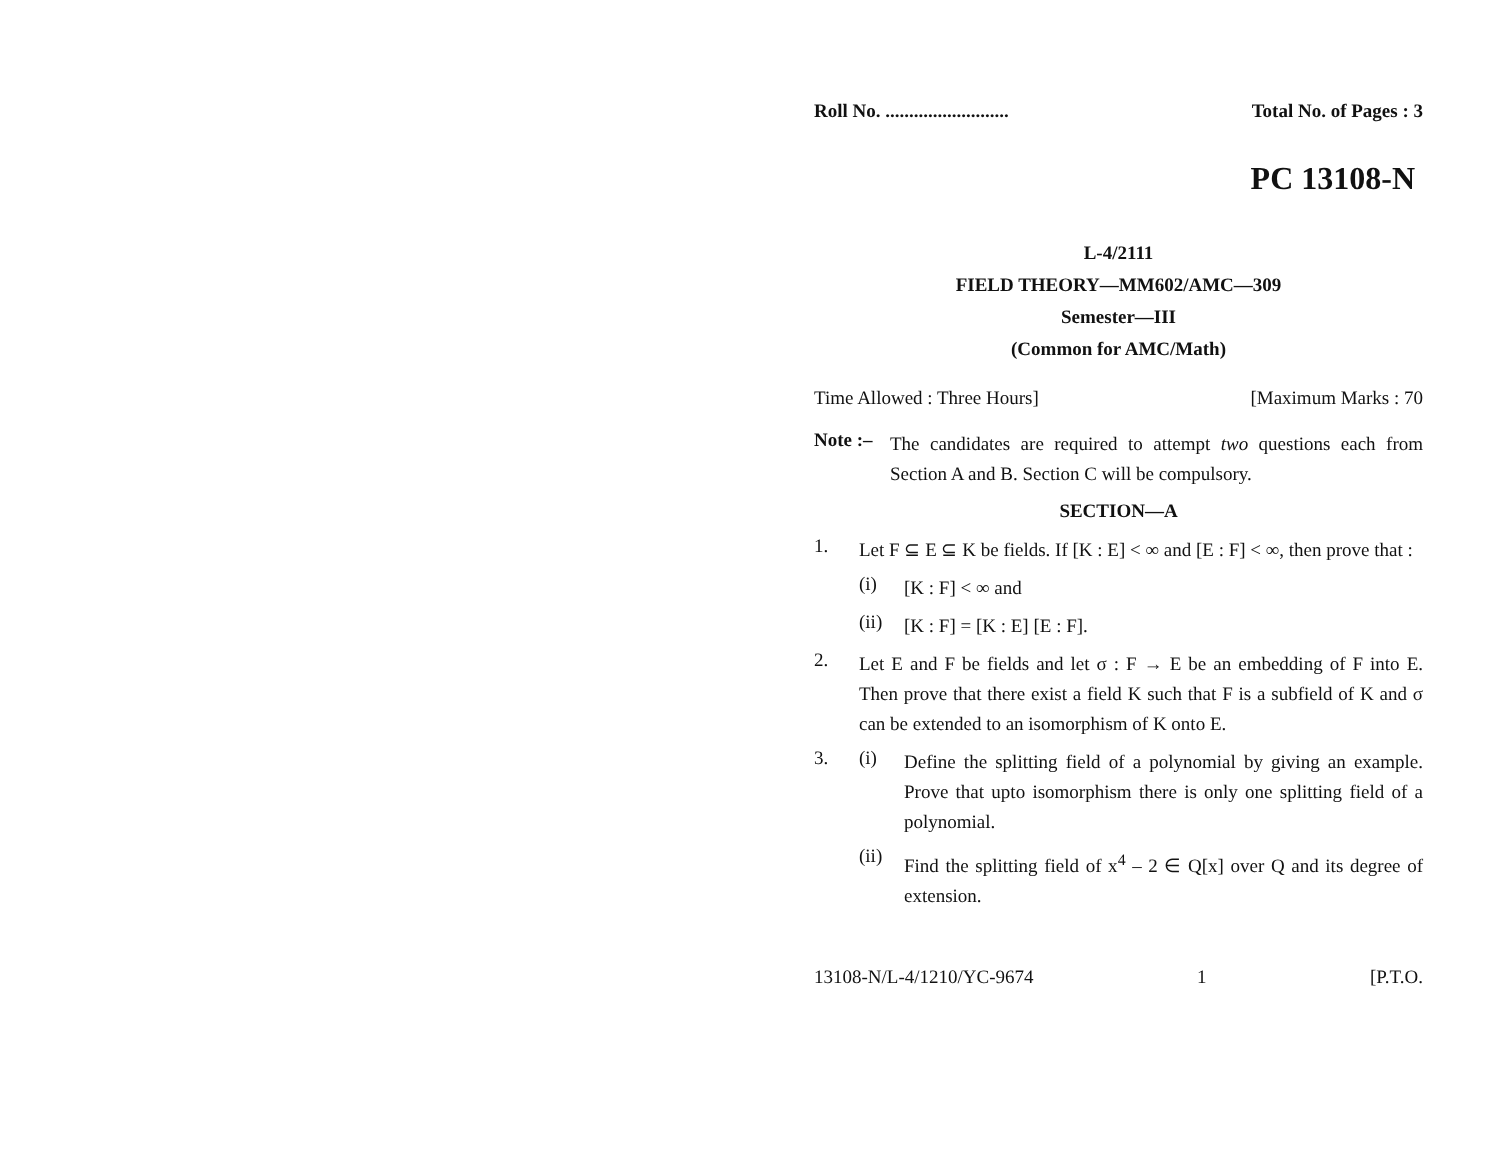Roll No. .......................... Total No. of Pages : 3
PC 13108-N
L-4/2111
FIELD THEORY—MM602/AMC—309
Semester—III
(Common for AMC/Math)
Time Allowed : Three Hours] [Maximum Marks : 70
Note :–
The candidates are required to attempt two questions each from Section A and B. Section C will be compulsory.
SECTION—A
1.
Let F ⊆ E ⊆ K be fields. If [K : E] < ∞ and [E : F] < ∞, then prove that :
(i)
[K : F] < ∞ and
(ii)
[K : F] = [K : E] [E : F].
2.
Let E and F be fields and let σ : F → E be an embedding of F into E. Then prove that there exist a field K such that F is a subfield of K and σ can be extended to an isomorphism of K onto E.
3. (i)
Define the splitting field of a polynomial by giving an example. Prove that upto isomorphism there is only one splitting field of a polynomial.
(ii)
Find the splitting field of x<sup>4</sup> – 2 ∈ Q[x] over Q and its degree of extension.
13108-N/L-4/1210/YC-9674 1 [P.T.O.